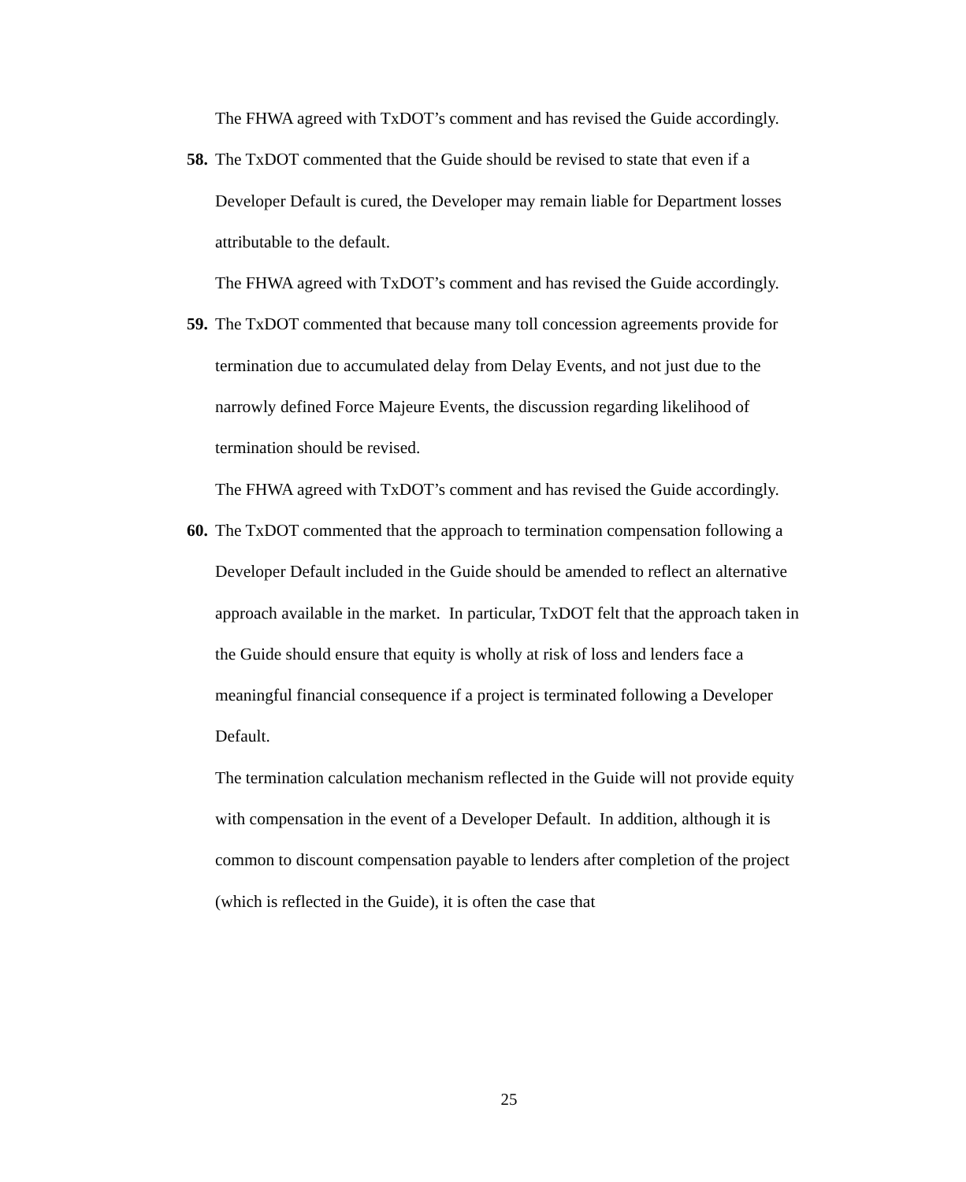The FHWA agreed with TxDOT’s comment and has revised the Guide accordingly.
58. The TxDOT commented that the Guide should be revised to state that even if a Developer Default is cured, the Developer may remain liable for Department losses attributable to the default.
The FHWA agreed with TxDOT’s comment and has revised the Guide accordingly.
59. The TxDOT commented that because many toll concession agreements provide for termination due to accumulated delay from Delay Events, and not just due to the narrowly defined Force Majeure Events, the discussion regarding likelihood of termination should be revised.
The FHWA agreed with TxDOT’s comment and has revised the Guide accordingly.
60. The TxDOT commented that the approach to termination compensation following a Developer Default included in the Guide should be amended to reflect an alternative approach available in the market. In particular, TxDOT felt that the approach taken in the Guide should ensure that equity is wholly at risk of loss and lenders face a meaningful financial consequence if a project is terminated following a Developer Default.
The termination calculation mechanism reflected in the Guide will not provide equity with compensation in the event of a Developer Default. In addition, although it is common to discount compensation payable to lenders after completion of the project (which is reflected in the Guide), it is often the case that
25